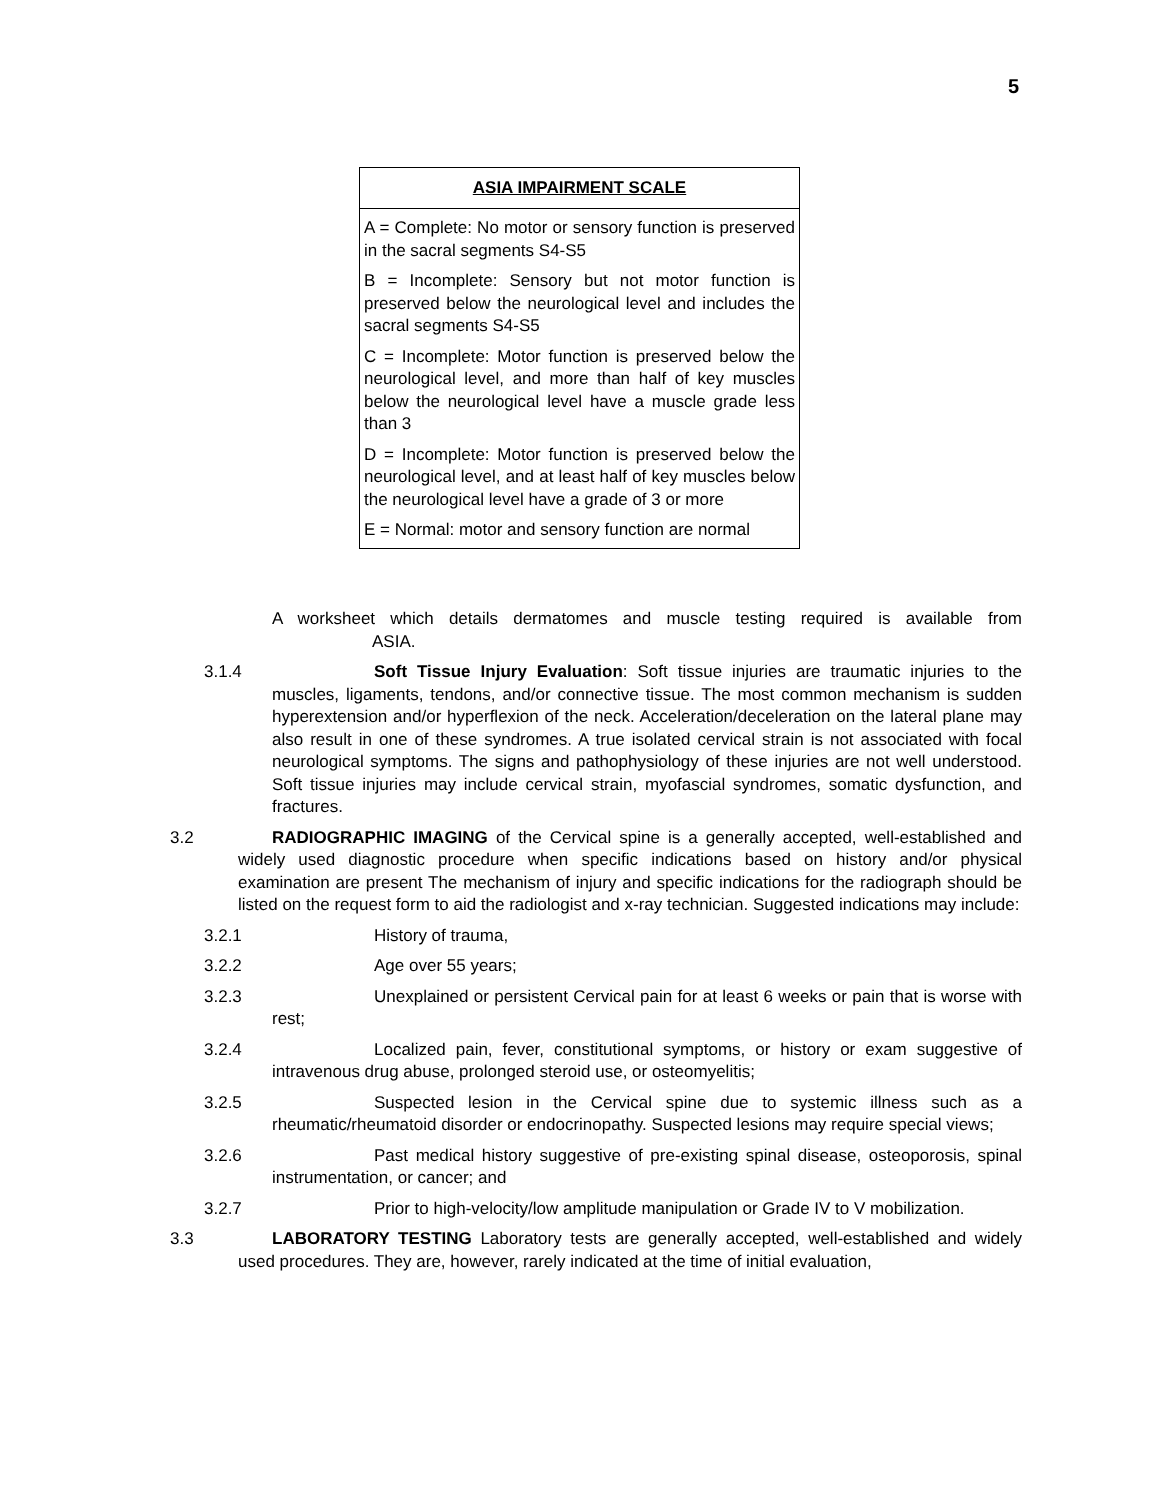5
| ASIA IMPAIRMENT SCALE |
| --- |
| A = Complete: No motor or sensory function is preserved in the sacral segments S4-S5 |
| B = Incomplete: Sensory but not motor function is preserved below the neurological level and includes the sacral segments S4-S5 |
| C = Incomplete: Motor function is preserved below the neurological level, and more than half of key muscles below the neurological level have a muscle grade less than 3 |
| D = Incomplete: Motor function is preserved below the neurological level, and at least half of key muscles below the neurological level have a grade of 3 or more |
| E = Normal: motor and sensory function are normal |
A worksheet which details dermatomes and muscle testing required is available from ASIA.
3.1.4 Soft Tissue Injury Evaluation: Soft tissue injuries are traumatic injuries to the muscles, ligaments, tendons, and/or connective tissue. The most common mechanism is sudden hyperextension and/or hyperflexion of the neck. Acceleration/deceleration on the lateral plane may also result in one of these syndromes. A true isolated cervical strain is not associated with focal neurological symptoms. The signs and pathophysiology of these injuries are not well understood. Soft tissue injuries may include cervical strain, myofascial syndromes, somatic dysfunction, and fractures.
3.2 RADIOGRAPHIC IMAGING of the Cervical spine is a generally accepted, well-established and widely used diagnostic procedure when specific indications based on history and/or physical examination are present The mechanism of injury and specific indications for the radiograph should be listed on the request form to aid the radiologist and x-ray technician. Suggested indications may include:
3.2.1 History of trauma,
3.2.2 Age over 55 years;
3.2.3 Unexplained or persistent Cervical pain for at least 6 weeks or pain that is worse with rest;
3.2.4 Localized pain, fever, constitutional symptoms, or history or exam suggestive of intravenous drug abuse, prolonged steroid use, or osteomyelitis;
3.2.5 Suspected lesion in the Cervical spine due to systemic illness such as a rheumatic/rheumatoid disorder or endocrinopathy. Suspected lesions may require special views;
3.2.6 Past medical history suggestive of pre-existing spinal disease, osteoporosis, spinal instrumentation, or cancer; and
3.2.7 Prior to high-velocity/low amplitude manipulation or Grade IV to V mobilization.
3.3 LABORATORY TESTING Laboratory tests are generally accepted, well-established and widely used procedures. They are, however, rarely indicated at the time of initial evaluation,